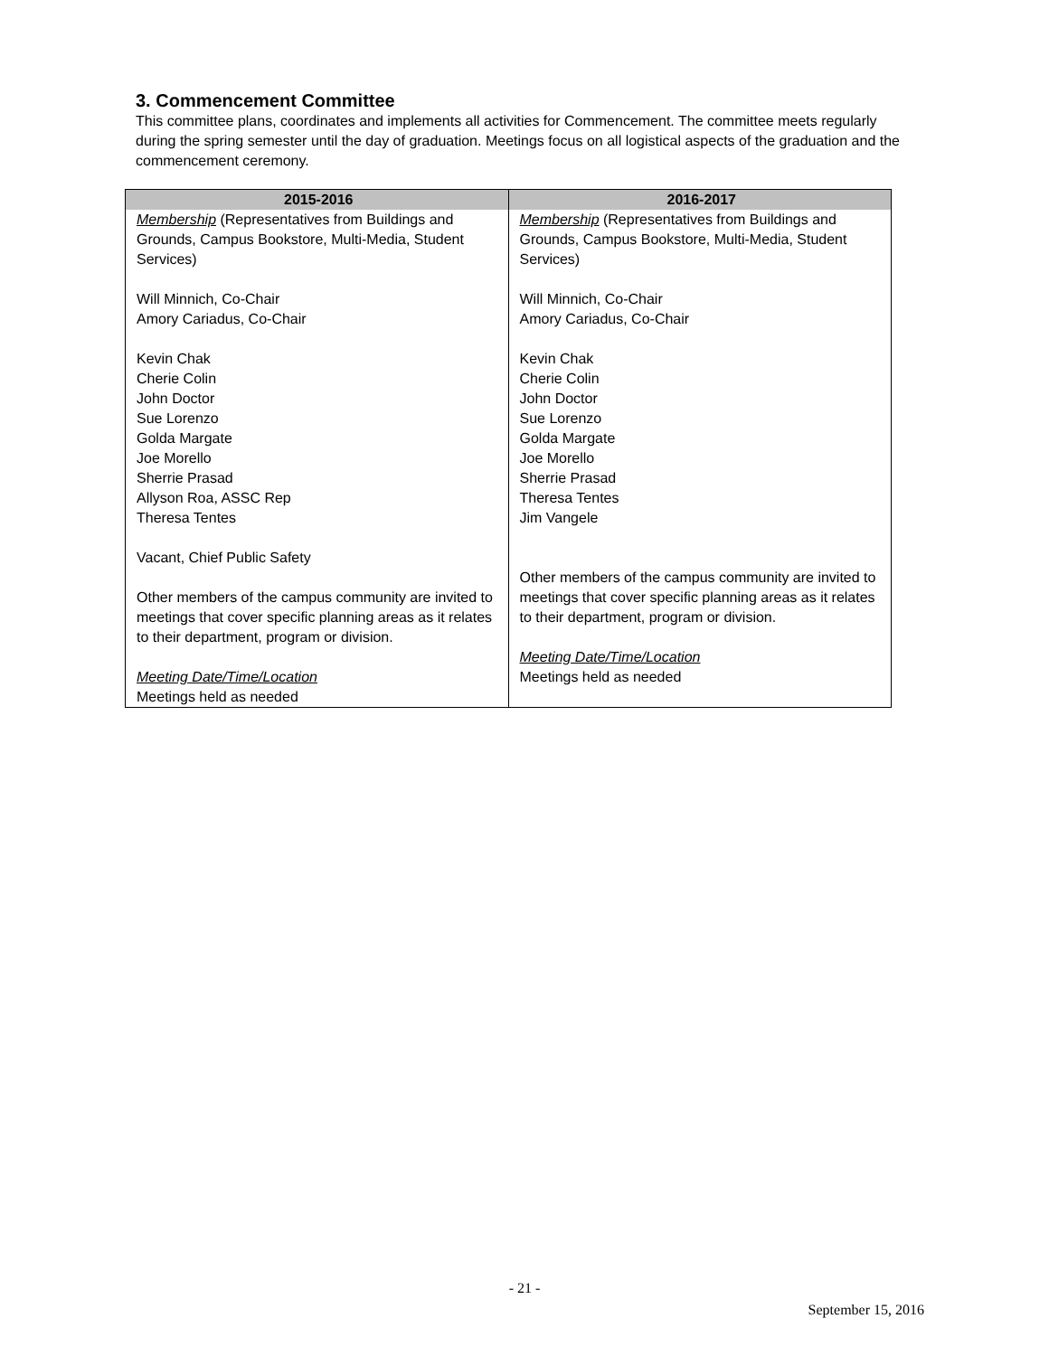3. Commencement Committee
This committee plans, coordinates and implements all activities for Commencement. The committee meets regularly during the spring semester until the day of graduation. Meetings focus on all logistical aspects of the graduation and the commencement ceremony.
| 2015-2016 | 2016-2017 |
| --- | --- |
| Membership (Representatives from Buildings and Grounds, Campus Bookstore, Multi-Media, Student Services) Will Minnich, Co-Chair Amory Cariadus, Co-Chair Kevin Chak Cherie Colin John Doctor Sue Lorenzo Golda Margate Joe Morello Sherrie Prasad Allyson Roa, ASSC Rep Theresa Tentes Vacant, Chief Public Safety Other members of the campus community are invited to meetings that cover specific planning areas as it relates to their department, program or division. Meeting Date/Time/Location Meetings held as needed | Membership (Representatives from Buildings and Grounds, Campus Bookstore, Multi-Media, Student Services) Will Minnich, Co-Chair Amory Cariadus, Co-Chair Kevin Chak Cherie Colin John Doctor Sue Lorenzo Golda Margate Joe Morello Sherrie Prasad Theresa Tentes Jim Vangele Other members of the campus community are invited to meetings that cover specific planning areas as it relates to their department, program or division. Meeting Date/Time/Location Meetings held as needed |
- 21 -
September 15, 2016